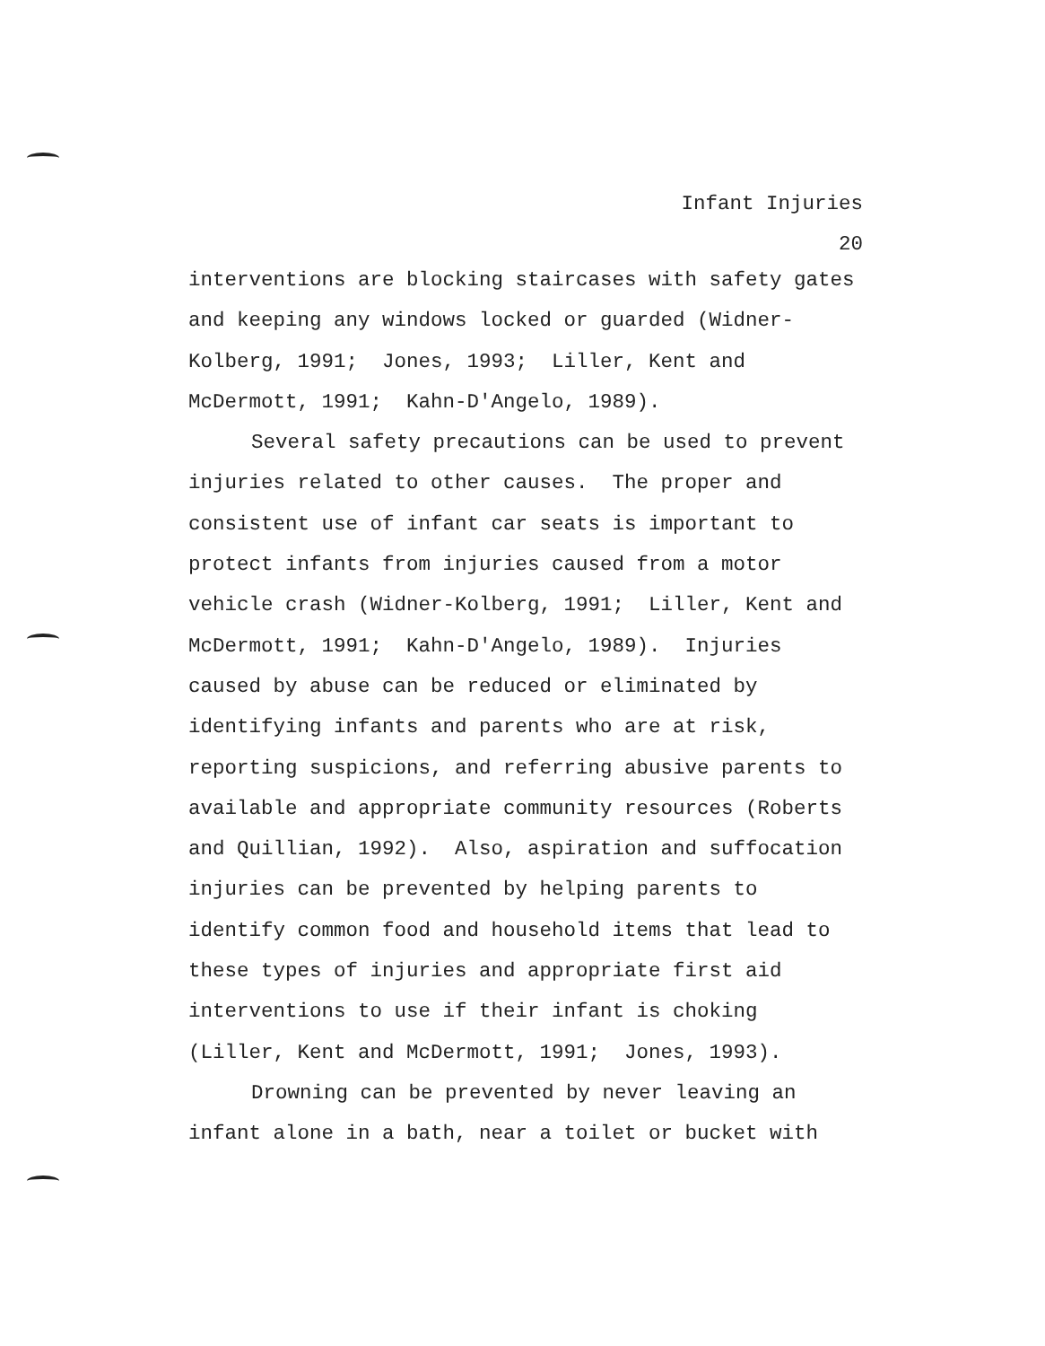Infant Injuries
20
interventions are blocking staircases with safety gates
and keeping any windows locked or guarded (Widner-
Kolberg, 1991; Jones, 1993; Liller, Kent and
McDermott, 1991; Kahn-D'Angelo, 1989).
Several safety precautions can be used to prevent
injuries related to other causes. The proper and
consistent use of infant car seats is important to
protect infants from injuries caused from a motor
vehicle crash (Widner-Kolberg, 1991; Liller, Kent and
McDermott, 1991; Kahn-D'Angelo, 1989). Injuries
caused by abuse can be reduced or eliminated by
identifying infants and parents who are at risk,
reporting suspicions, and referring abusive parents to
available and appropriate community resources (Roberts
and Quillian, 1992). Also, aspiration and suffocation
injuries can be prevented by helping parents to
identify common food and household items that lead to
these types of injuries and appropriate first aid
interventions to use if their infant is choking
(Liller, Kent and McDermott, 1991; Jones, 1993).
Drowning can be prevented by never leaving an
infant alone in a bath, near a toilet or bucket with